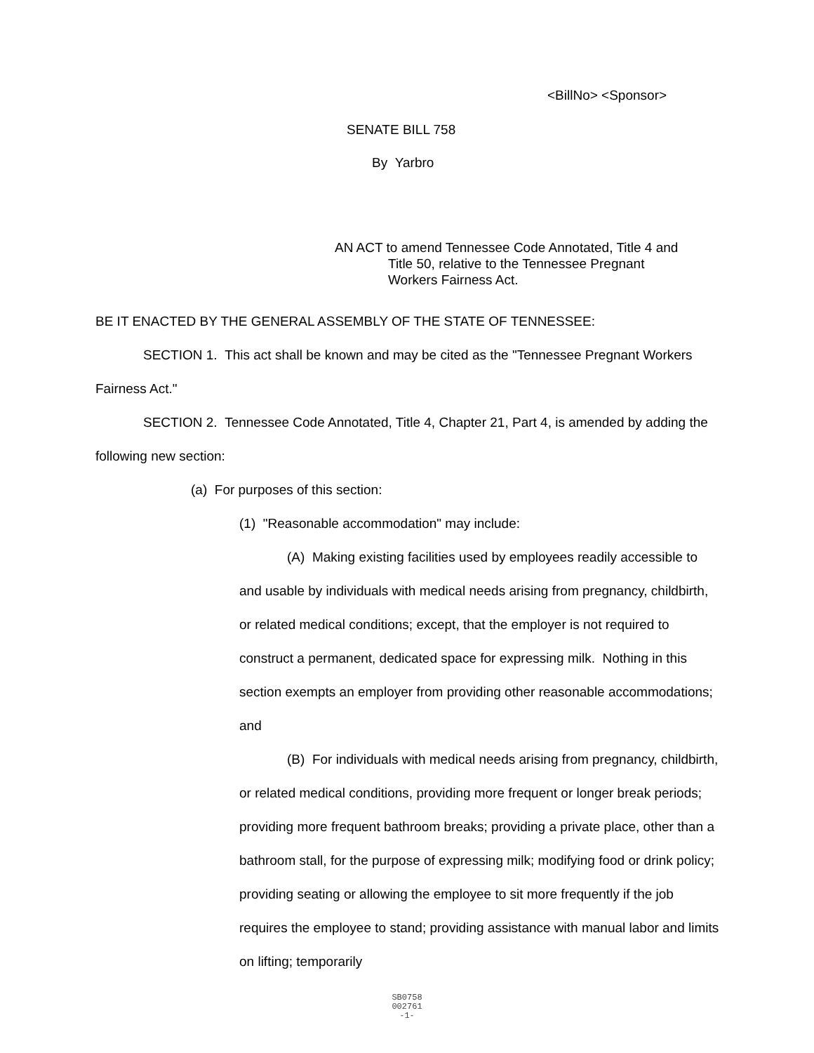<BillNo> <Sponsor>
SENATE BILL 758
By Yarbro
AN ACT to amend Tennessee Code Annotated, Title 4 and
Title 50, relative to the Tennessee Pregnant
Workers Fairness Act.
BE IT ENACTED BY THE GENERAL ASSEMBLY OF THE STATE OF TENNESSEE:
SECTION 1. This act shall be known and may be cited as the "Tennessee Pregnant Workers Fairness Act."
SECTION 2. Tennessee Code Annotated, Title 4, Chapter 21, Part 4, is amended by adding the following new section:
(a) For purposes of this section:
(1) "Reasonable accommodation" may include:
(A) Making existing facilities used by employees readily accessible to and usable by individuals with medical needs arising from pregnancy, childbirth, or related medical conditions; except, that the employer is not required to construct a permanent, dedicated space for expressing milk. Nothing in this section exempts an employer from providing other reasonable accommodations; and
(B) For individuals with medical needs arising from pregnancy, childbirth, or related medical conditions, providing more frequent or longer break periods; providing more frequent bathroom breaks; providing a private place, other than a bathroom stall, for the purpose of expressing milk; modifying food or drink policy; providing seating or allowing the employee to sit more frequently if the job requires the employee to stand; providing assistance with manual labor and limits on lifting; temporarily
SB0758
002761
-1-